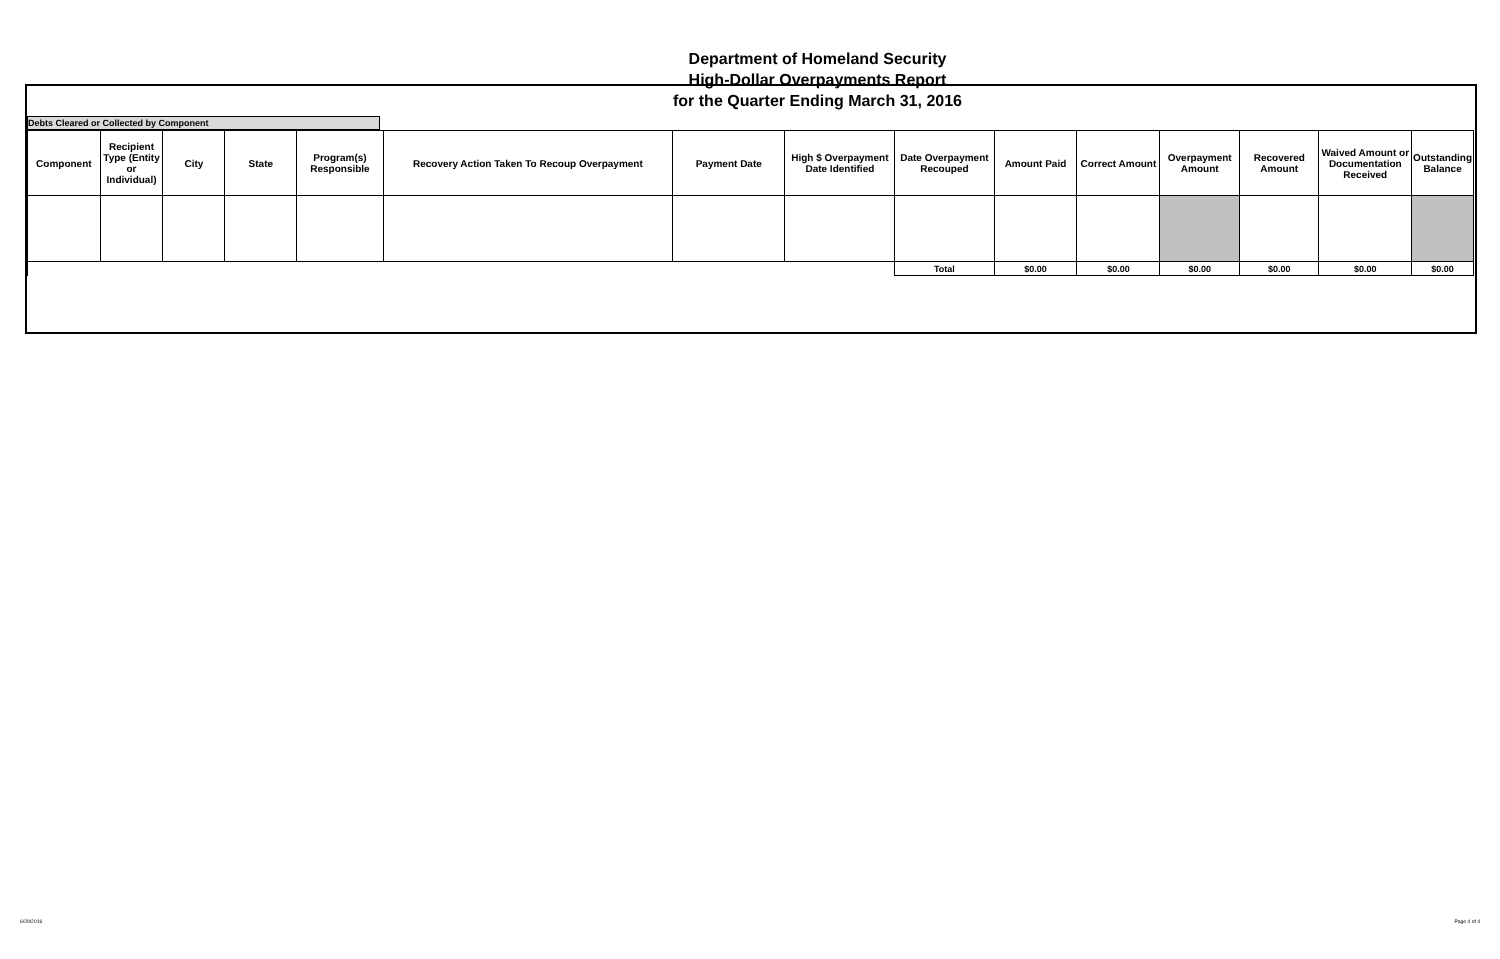Department of Homeland Security
High-Dollar Overpayments Report
for the Quarter Ending March 31, 2016
Debts Cleared or Collected by Component
| Component | Recipient Type (Entity or Individual) | City | State | Program(s) Responsible | Recovery Action Taken To Recoup Overpayment | Payment Date | High $ Overpayment Date Identified | Date Overpayment Recouped | Amount Paid | Correct Amount | Overpayment Amount | Recovered Amount | Waived Amount or Documentation Received | Outstanding Balance |
| --- | --- | --- | --- | --- | --- | --- | --- | --- | --- | --- | --- | --- | --- | --- |
| | | | | | | | | Total | $0.00 | $0.00 | $0.00 | $0.00 | $0.00 | $0.00 |
6/29/2016 Page 4 of 4